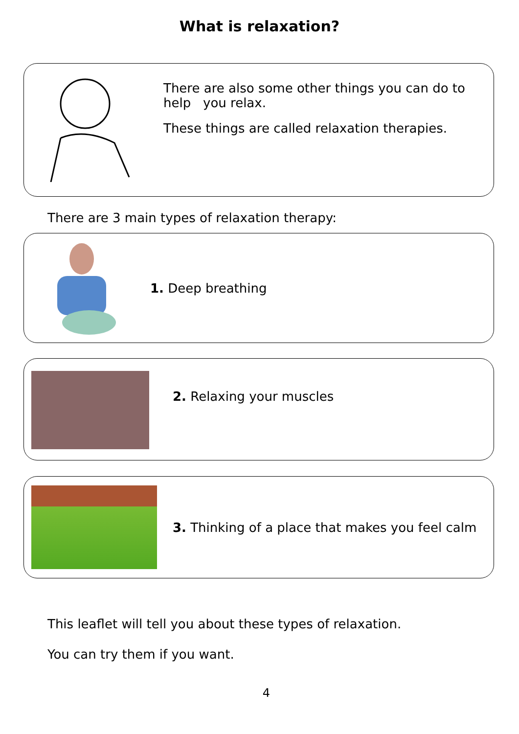What is relaxation?
There are also some other things you can do to help you relax.
These things are called relaxation therapies.
There are 3 main types of relaxation therapy:
1. Deep breathing
2. Relaxing your muscles
3. Thinking of a place that makes you feel calm
This leaflet will tell you about these types of relaxation.
You can try them if you want.
4